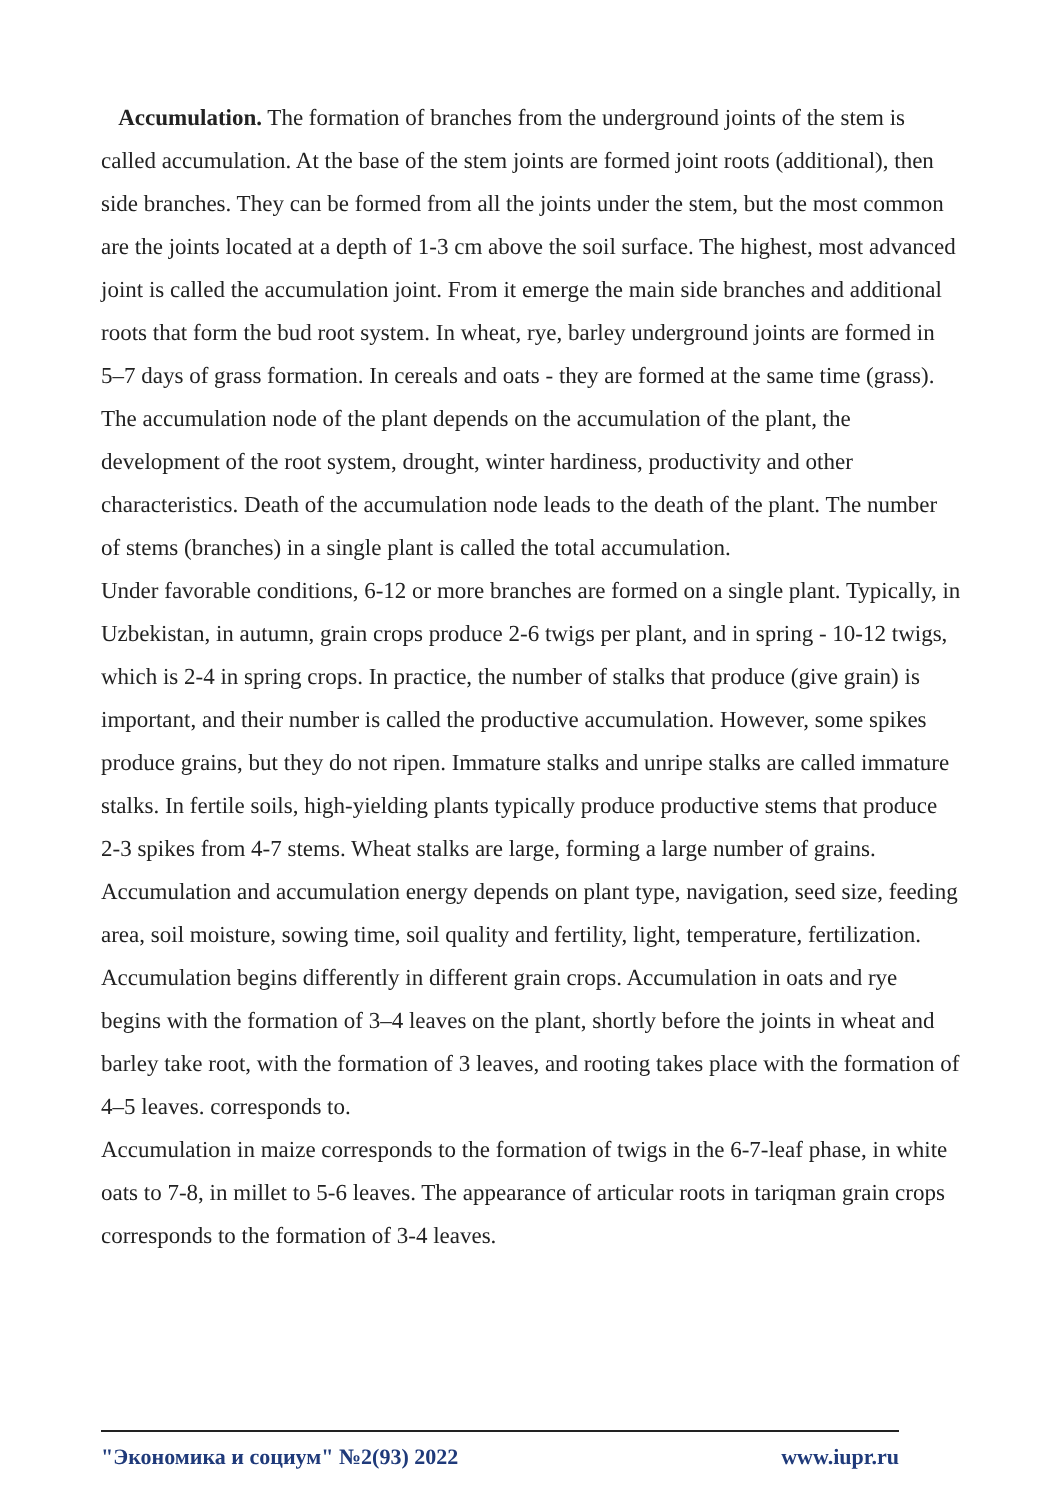Accumulation. The formation of branches from the underground joints of the stem is called accumulation. At the base of the stem joints are formed joint roots (additional), then side branches. They can be formed from all the joints under the stem, but the most common are the joints located at a depth of 1-3 cm above the soil surface. The highest, most advanced joint is called the accumulation joint. From it emerge the main side branches and additional roots that form the bud root system. In wheat, rye, barley underground joints are formed in 5–7 days of grass formation. In cereals and oats - they are formed at the same time (grass). The accumulation node of the plant depends on the accumulation of the plant, the development of the root system, drought, winter hardiness, productivity and other characteristics. Death of the accumulation node leads to the death of the plant. The number of stems (branches) in a single plant is called the total accumulation.
Under favorable conditions, 6-12 or more branches are formed on a single plant. Typically, in Uzbekistan, in autumn, grain crops produce 2-6 twigs per plant, and in spring - 10-12 twigs, which is 2-4 in spring crops. In practice, the number of stalks that produce (give grain) is important, and their number is called the productive accumulation. However, some spikes produce grains, but they do not ripen. Immature stalks and unripe stalks are called immature stalks. In fertile soils, high-yielding plants typically produce productive stems that produce 2-3 spikes from 4-7 stems. Wheat stalks are large, forming a large number of grains. Accumulation and accumulation energy depends on plant type, navigation, seed size, feeding area, soil moisture, sowing time, soil quality and fertility, light, temperature, fertilization. Accumulation begins differently in different grain crops. Accumulation in oats and rye begins with the formation of 3–4 leaves on the plant, shortly before the joints in wheat and barley take root, with the formation of 3 leaves, and rooting takes place with the formation of 4–5 leaves. corresponds to.
Accumulation in maize corresponds to the formation of twigs in the 6-7-leaf phase, in white oats to 7-8, in millet to 5-6 leaves. The appearance of articular roots in tariqman grain crops corresponds to the formation of 3-4 leaves.
"Экономика и социум" №2(93) 2022 www.iupr.ru